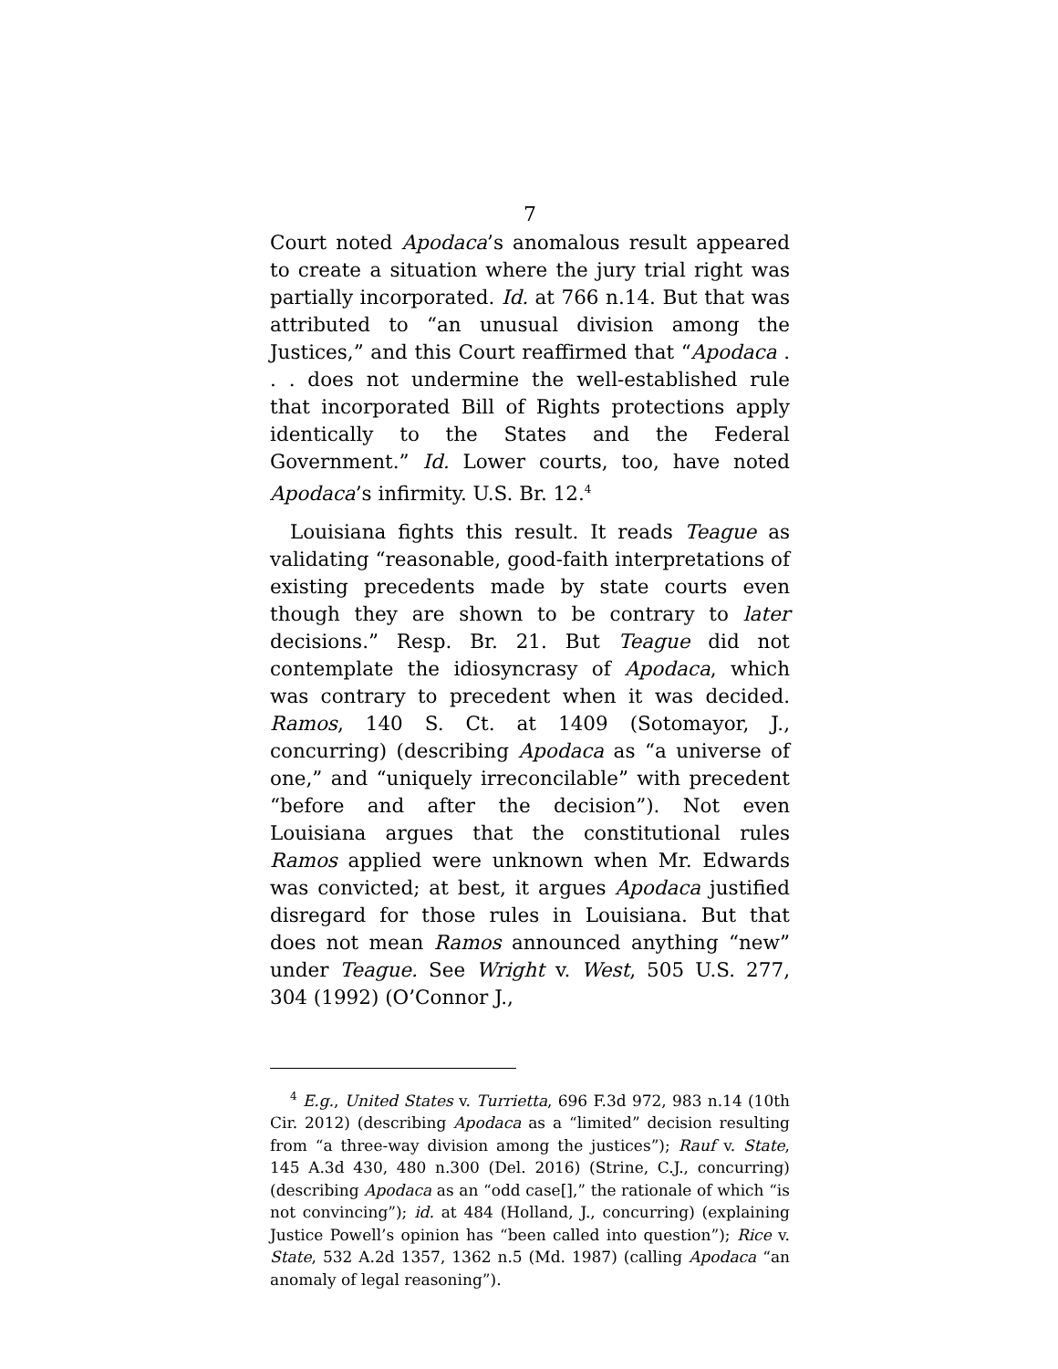7
Court noted Apodaca’s anomalous result appeared to create a situation where the jury trial right was partially incorporated. Id. at 766 n.14. But that was attributed to “an unusual division among the Justices,” and this Court reaffirmed that “Apodaca . . . does not undermine the well-established rule that incorporated Bill of Rights protections apply identically to the States and the Federal Government.” Id. Lower courts, too, have noted Apodaca’s infirmity. U.S. Br. 12.<sup>4</sup>
Louisiana fights this result. It reads Teague as validating “reasonable, good-faith interpretations of existing precedents made by state courts even though they are shown to be contrary to later decisions.” Resp. Br. 21. But Teague did not contemplate the idiosyncrasy of Apodaca, which was contrary to precedent when it was decided. Ramos, 140 S. Ct. at 1409 (Sotomayor, J., concurring) (describing Apodaca as “a universe of one,” and “uniquely irreconcilable” with precedent “before and after the decision”). Not even Louisiana argues that the constitutional rules Ramos applied were unknown when Mr. Edwards was convicted; at best, it argues Apodaca justified disregard for those rules in Louisiana. But that does not mean Ramos announced anything “new” under Teague. See Wright v. West, 505 U.S. 277, 304 (1992) (O’Connor J.,
<sup>4</sup> E.g., United States v. Turrietta, 696 F.3d 972, 983 n.14 (10th Cir. 2012) (describing Apodaca as a “limited” decision resulting from “a three-way division among the justices”); Rauf v. State, 145 A.3d 430, 480 n.300 (Del. 2016) (Strine, C.J., concurring) (describing Apodaca as an “odd case[],” the rationale of which “is not convincing”); id. at 484 (Holland, J., concurring) (explaining Justice Powell’s opinion has “been called into question”); Rice v. State, 532 A.2d 1357, 1362 n.5 (Md. 1987) (calling Apodaca “an anomaly of legal reasoning”).